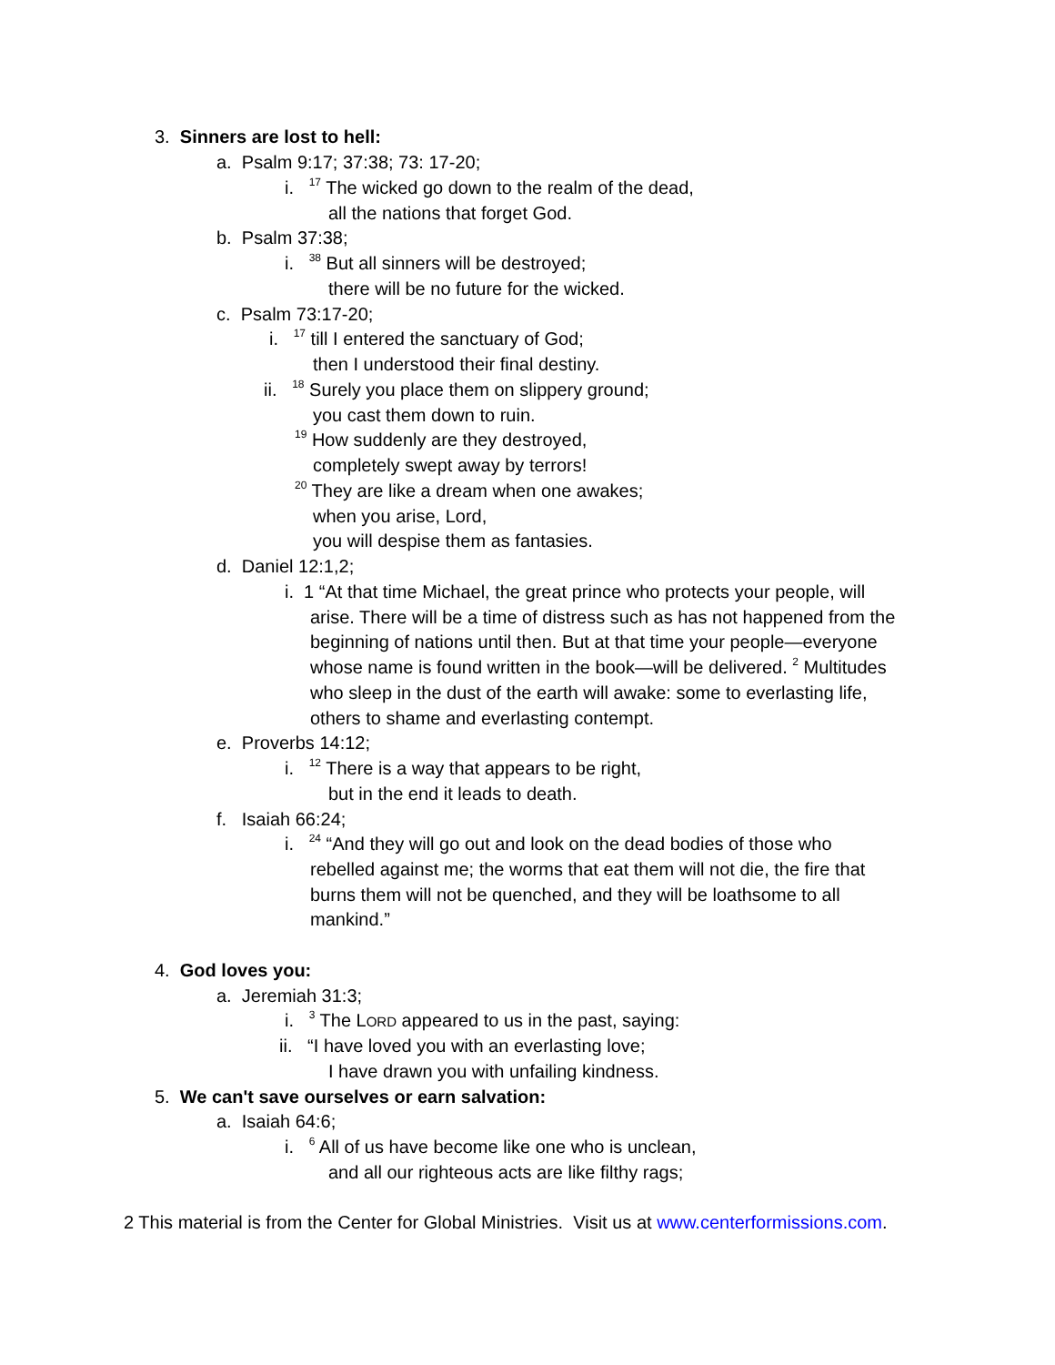3. Sinners are lost to hell:
a. Psalm 9:17; 37:38; 73: 17-20;
i. <sup>17</sup> The wicked go down to the realm of the dead,
all the nations that forget God.
b. Psalm 37:38;
i. <sup>38</sup> But all sinners will be destroyed;
there will be no future for the wicked.
c. Psalm 73:17-20;
i. <sup>17</sup> till I entered the sanctuary of God;
then I understood their final destiny.
ii. <sup>18</sup> Surely you place them on slippery ground;
you cast them down to ruin.
<sup>19</sup> How suddenly are they destroyed,
completely swept away by terrors!
<sup>20</sup> They are like a dream when one awakes;
when you arise, Lord,
you will despise them as fantasies.
d. Daniel 12:1,2;
i. 1 “At that time Michael, the great prince who protects your people, will
arise. There will be a time of distress such as has not happened from the
beginning of nations until then. But at that time your people—everyone
whose name is found written in the book—will be delivered. <sup>2</sup> Multitudes
who sleep in the dust of the earth will awake: some to everlasting life,
others to shame and everlasting contempt.
e. Proverbs 14:12;
i. <sup>12</sup> There is a way that appears to be right,
but in the end it leads to death.
f. Isaiah 66:24;
i. <sup>24</sup> “And they will go out and look on the dead bodies of those who
rebelled against me; the worms that eat them will not die, the fire that
burns them will not be quenched, and they will be loathsome to all
mankind.”
4. God loves you:
a. Jeremiah 31:3;
i. <sup>3</sup> The LORD appeared to us in the past, saying:
ii. “I have loved you with an everlasting love;
I have drawn you with unfailing kindness.
5. We can't save ourselves or earn salvation:
a. Isaiah 64:6;
i. <sup>6</sup> All of us have become like one who is unclean,
and all our righteous acts are like filthy rags;
2 This material is from the Center for Global Ministries. Visit us at www.centerformissions.com.